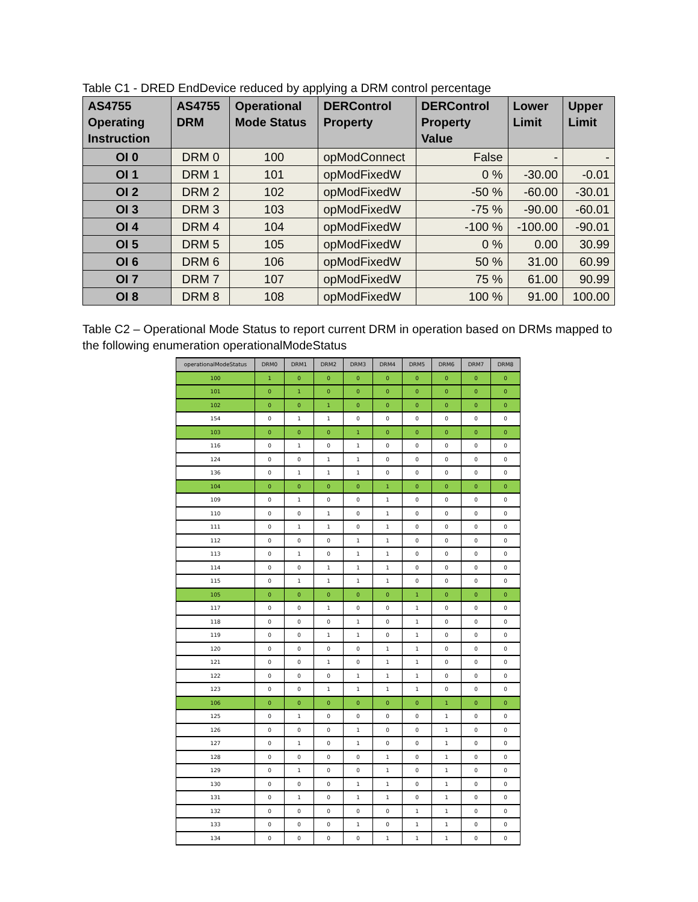Table C1 - DRED EndDevice reduced by applying a DRM control percentage
| AS4755 Operating Instruction | AS4755 DRM | Operational Mode Status | DERControl Property | DERControl Property Value | Lower Limit | Upper Limit |
| --- | --- | --- | --- | --- | --- | --- |
| OI 0 | DRM 0 | 100 | opModConnect | False | - | - |
| OI 1 | DRM 1 | 101 | opModFixedW | 0 % | -30.00 | -0.01 |
| OI 2 | DRM 2 | 102 | opModFixedW | -50 % | -60.00 | -30.01 |
| OI 3 | DRM 3 | 103 | opModFixedW | -75 % | -90.00 | -60.01 |
| OI 4 | DRM 4 | 104 | opModFixedW | -100 % | -100.00 | -90.01 |
| OI 5 | DRM 5 | 105 | opModFixedW | 0 % | 0.00 | 30.99 |
| OI 6 | DRM 6 | 106 | opModFixedW | 50 % | 31.00 | 60.99 |
| OI 7 | DRM 7 | 107 | opModFixedW | 75 % | 61.00 | 90.99 |
| OI 8 | DRM 8 | 108 | opModFixedW | 100 % | 91.00 | 100.00 |
Table C2 – Operational Mode Status to report current DRM in operation based on DRMs mapped to the following enumeration operationalModeStatus
| operationalModeStatus | DRM0 | DRM1 | DRM2 | DRM3 | DRM4 | DRM5 | DRM6 | DRM7 | DRM8 |
| --- | --- | --- | --- | --- | --- | --- | --- | --- | --- |
| 100 | 1 | 0 | 0 | 0 | 0 | 0 | 0 | 0 | 0 |
| 101 | 0 | 1 | 0 | 0 | 0 | 0 | 0 | 0 | 0 |
| 102 | 0 | 0 | 1 | 0 | 0 | 0 | 0 | 0 | 0 |
| 154 | 0 | 1 | 1 | 0 | 0 | 0 | 0 | 0 | 0 |
| 103 | 0 | 0 | 0 | 1 | 0 | 0 | 0 | 0 | 0 |
| 116 | 0 | 1 | 0 | 1 | 0 | 0 | 0 | 0 | 0 |
| 124 | 0 | 0 | 1 | 1 | 0 | 0 | 0 | 0 | 0 |
| 136 | 0 | 1 | 1 | 1 | 0 | 0 | 0 | 0 | 0 |
| 104 | 0 | 0 | 0 | 0 | 1 | 0 | 0 | 0 | 0 |
| 109 | 0 | 1 | 0 | 0 | 1 | 0 | 0 | 0 | 0 |
| 110 | 0 | 0 | 1 | 0 | 1 | 0 | 0 | 0 | 0 |
| 111 | 0 | 1 | 1 | 0 | 1 | 0 | 0 | 0 | 0 |
| 112 | 0 | 0 | 0 | 1 | 1 | 0 | 0 | 0 | 0 |
| 113 | 0 | 1 | 0 | 1 | 1 | 0 | 0 | 0 | 0 |
| 114 | 0 | 0 | 1 | 1 | 1 | 0 | 0 | 0 | 0 |
| 115 | 0 | 1 | 1 | 1 | 1 | 0 | 0 | 0 | 0 |
| 105 | 0 | 0 | 0 | 0 | 0 | 1 | 0 | 0 | 0 |
| 117 | 0 | 0 | 1 | 0 | 0 | 1 | 0 | 0 | 0 |
| 118 | 0 | 0 | 0 | 1 | 0 | 1 | 0 | 0 | 0 |
| 119 | 0 | 0 | 1 | 1 | 0 | 1 | 0 | 0 | 0 |
| 120 | 0 | 0 | 0 | 0 | 1 | 1 | 0 | 0 | 0 |
| 121 | 0 | 0 | 1 | 0 | 1 | 1 | 0 | 0 | 0 |
| 122 | 0 | 0 | 0 | 1 | 1 | 1 | 0 | 0 | 0 |
| 123 | 0 | 0 | 1 | 1 | 1 | 1 | 0 | 0 | 0 |
| 106 | 0 | 0 | 0 | 0 | 0 | 0 | 1 | 0 | 0 |
| 125 | 0 | 1 | 0 | 0 | 0 | 0 | 1 | 0 | 0 |
| 126 | 0 | 0 | 0 | 1 | 0 | 0 | 1 | 0 | 0 |
| 127 | 0 | 1 | 0 | 1 | 0 | 0 | 1 | 0 | 0 |
| 128 | 0 | 0 | 0 | 0 | 1 | 0 | 1 | 0 | 0 |
| 129 | 0 | 1 | 0 | 0 | 1 | 0 | 1 | 0 | 0 |
| 130 | 0 | 0 | 0 | 1 | 1 | 0 | 1 | 0 | 0 |
| 131 | 0 | 1 | 0 | 1 | 1 | 0 | 1 | 0 | 0 |
| 132 | 0 | 0 | 0 | 0 | 0 | 1 | 1 | 0 | 0 |
| 133 | 0 | 0 | 0 | 1 | 0 | 1 | 1 | 0 | 0 |
| 134 | 0 | 0 | 0 | 0 | 1 | 1 | 1 | 0 | 0 |